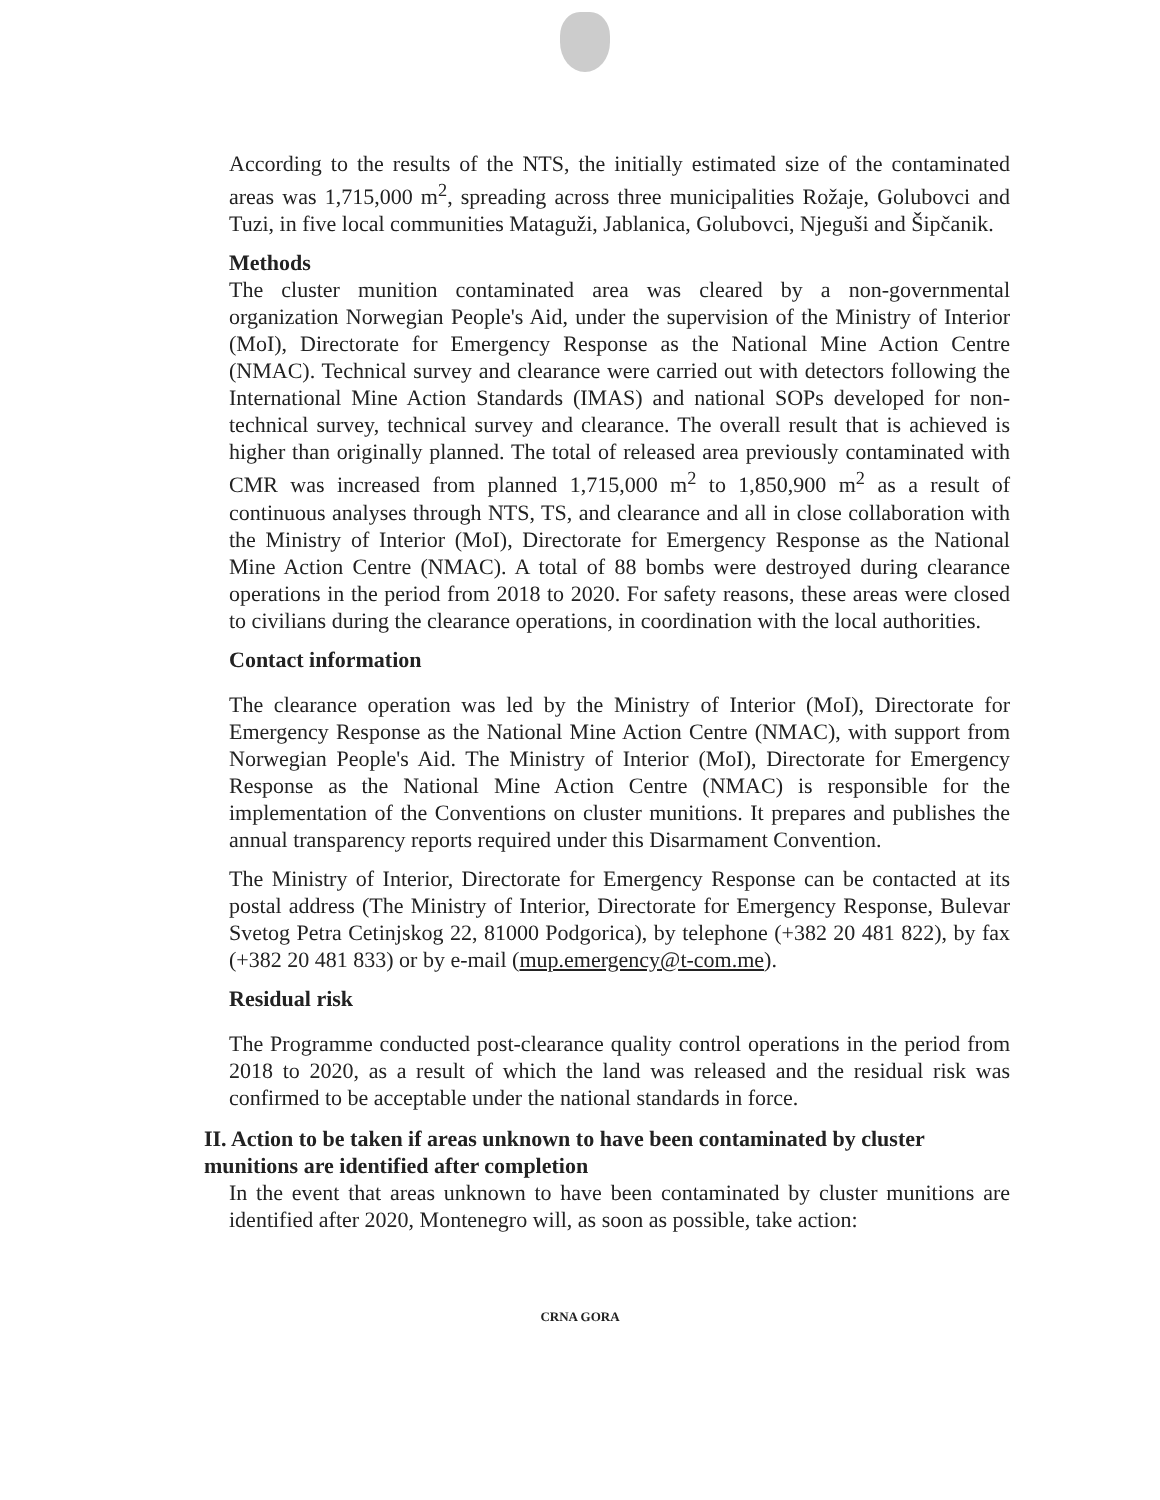According to the results of the NTS, the initially estimated size of the contaminated areas was 1,715,000 m<sup>2</sup>, spreading across three municipalities Rožaje, Golubovci and Tuzi, in five local communities Mataguži, Jablanica, Golubovci, Njeguši and Šipčanik.
Methods
The cluster munition contaminated area was cleared by a non-governmental organization Norwegian People's Aid, under the supervision of the Ministry of Interior (MoI), Directorate for Emergency Response as the National Mine Action Centre (NMAC). Technical survey and clearance were carried out with detectors following the International Mine Action Standards (IMAS) and national SOPs developed for non-technical survey, technical survey and clearance. The overall result that is achieved is higher than originally planned. The total of released area previously contaminated with CMR was increased from planned 1,715,000 m<sup>2</sup> to 1,850,900 m<sup>2</sup> as a result of continuous analyses through NTS, TS, and clearance and all in close collaboration with the Ministry of Interior (MoI), Directorate for Emergency Response as the National Mine Action Centre (NMAC). A total of 88 bombs were destroyed during clearance operations in the period from 2018 to 2020. For safety reasons, these areas were closed to civilians during the clearance operations, in coordination with the local authorities.
Contact information
The clearance operation was led by the Ministry of Interior (MoI), Directorate for Emergency Response as the National Mine Action Centre (NMAC), with support from Norwegian People's Aid. The Ministry of Interior (MoI), Directorate for Emergency Response as the National Mine Action Centre (NMAC) is responsible for the implementation of the Conventions on cluster munitions. It prepares and publishes the annual transparency reports required under this Disarmament Convention.
The Ministry of Interior, Directorate for Emergency Response can be contacted at its postal address (The Ministry of Interior, Directorate for Emergency Response, Bulevar Svetog Petra Cetinjskog 22, 81000 Podgorica), by telephone (+382 20 481 822), by fax (+382 20 481 833) or by e-mail (mup.emergency@t-com.me).
Residual risk
The Programme conducted post-clearance quality control operations in the period from 2018 to 2020, as a result of which the land was released and the residual risk was confirmed to be acceptable under the national standards in force.
II. Action to be taken if areas unknown to have been contaminated by cluster munitions are identified after completion
In the event that areas unknown to have been contaminated by cluster munitions are identified after 2020, Montenegro will, as soon as possible, take action:
CRNA GORA